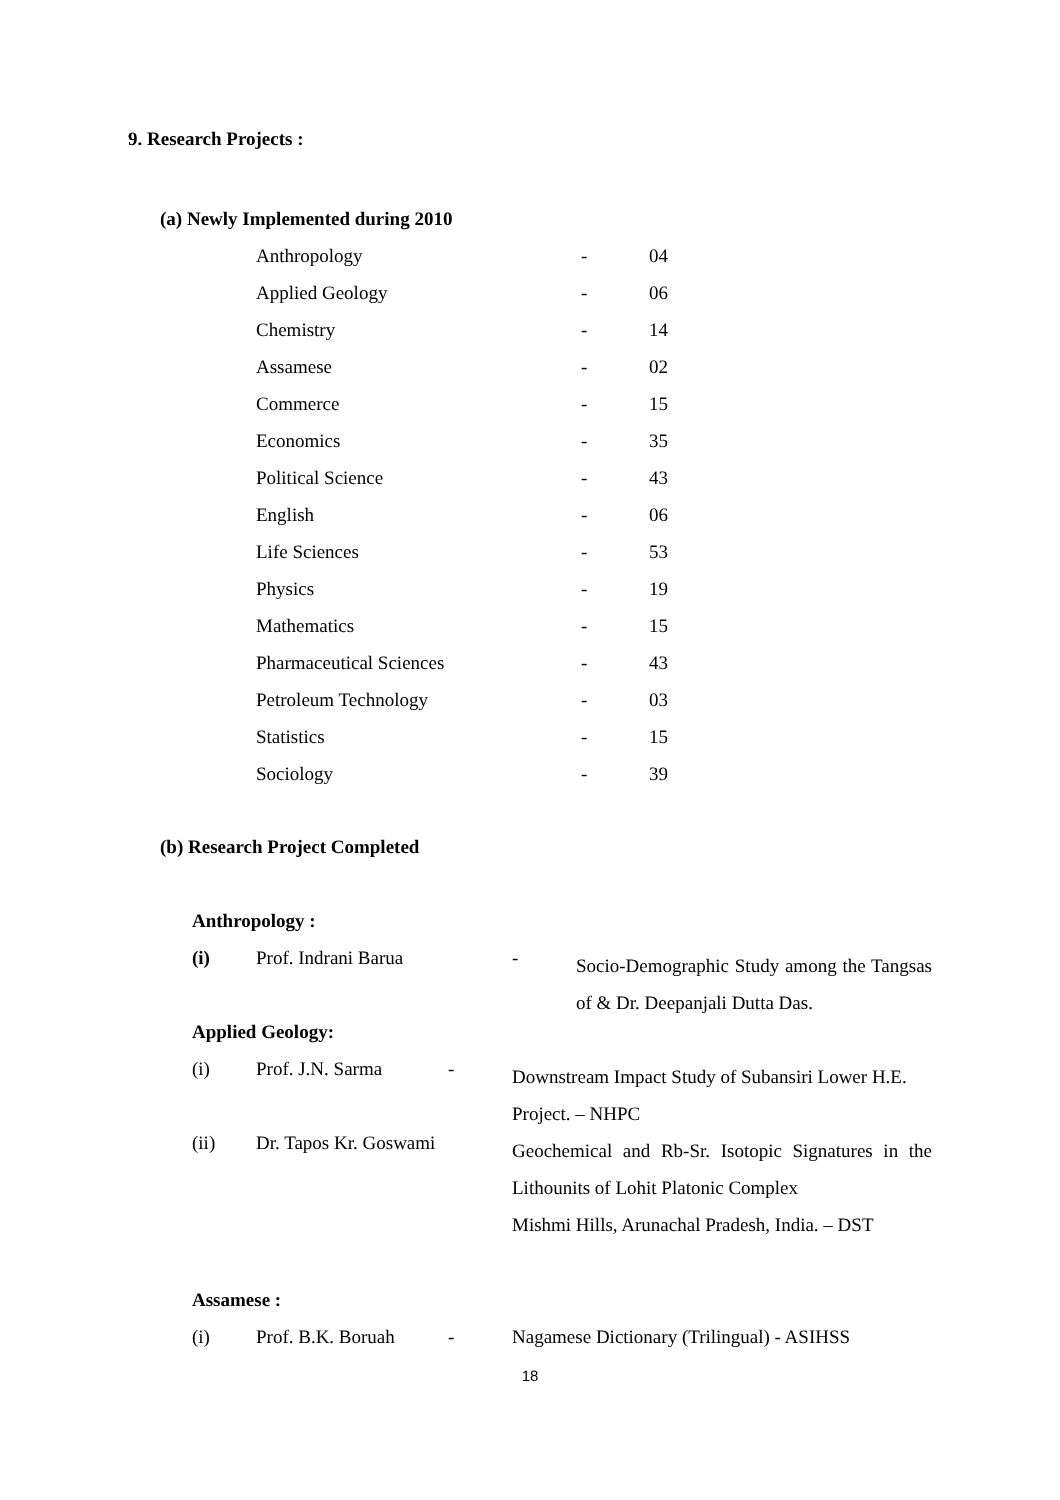9. Research Projects :
(a) Newly Implemented during 2010
| Anthropology | - | 04 |
| Applied Geology | - | 06 |
| Chemistry | - | 14 |
| Assamese | - | 02 |
| Commerce | - | 15 |
| Economics | - | 35 |
| Political Science | - | 43 |
| English | - | 06 |
| Life Sciences | - | 53 |
| Physics | - | 19 |
| Mathematics | - | 15 |
| Pharmaceutical Sciences | - | 43 |
| Petroleum Technology | - | 03 |
| Statistics | - | 15 |
| Sociology | - | 39 |
(b) Research Project Completed
Anthropology :
| (i) | Prof. Indrani Barua | - | Socio-Demographic Study among the Tangsas of & Dr. Deepanjali Dutta Das. |
Applied Geology:
| (i) | Prof. J.N. Sarma | - | Downstream Impact Study of Subansiri Lower H.E. Project. – NHPC |
| (ii) | Dr. Tapos Kr. Goswami | | Geochemical and Rb-Sr. Isotopic Signatures in the Lithounits of Lohit Platonic Complex Mishmi Hills, Arunachal Pradesh, India. – DST |
Assamese :
| (i) | Prof. B.K. Boruah | - | Nagamese Dictionary (Trilingual) - ASIHSS |
18